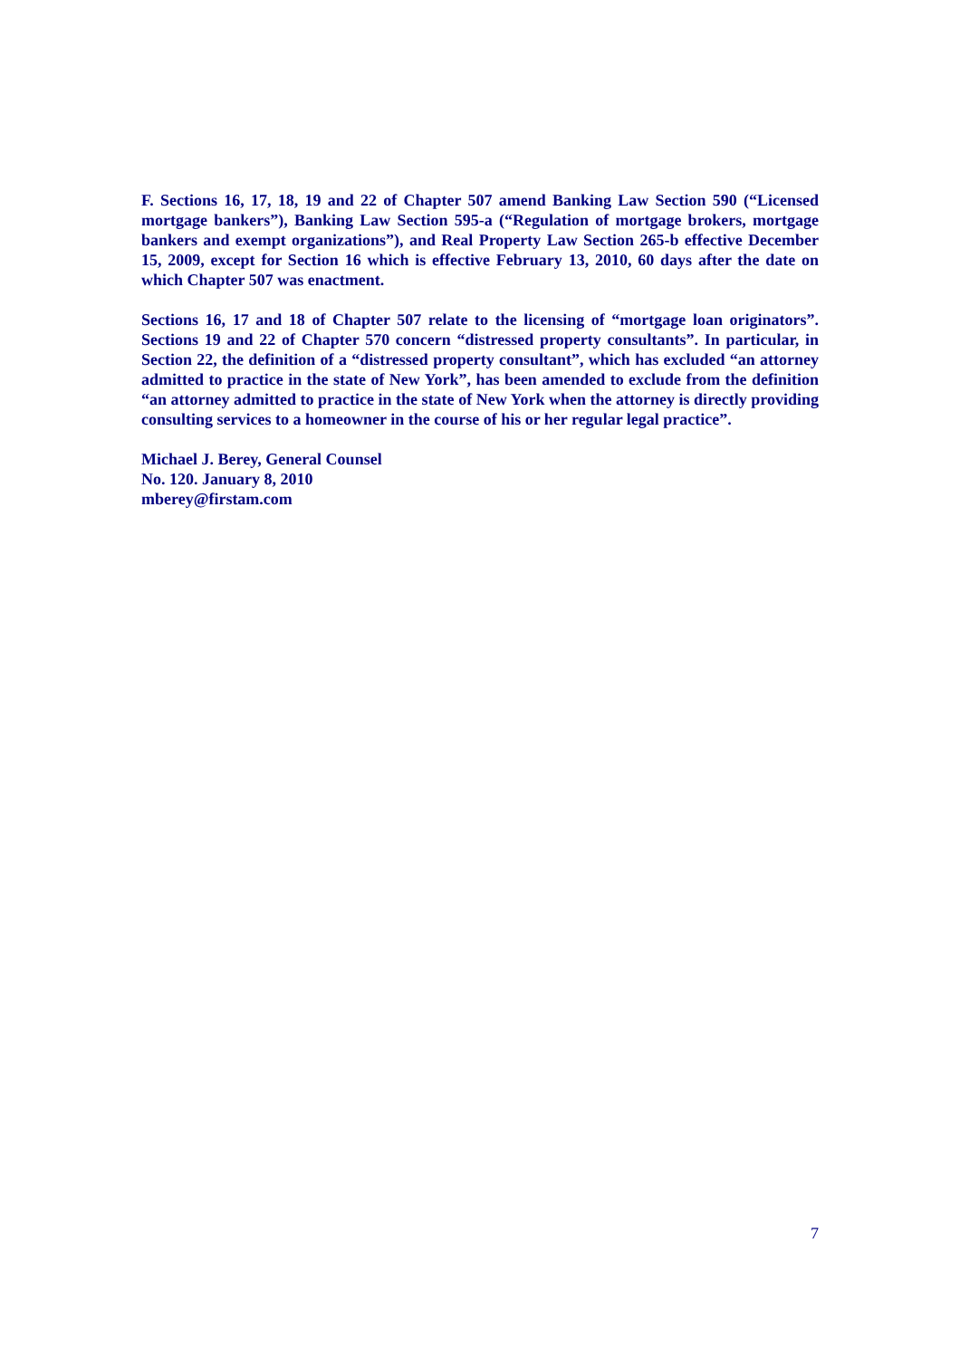F. Sections 16, 17, 18, 19 and 22 of Chapter 507 amend Banking Law Section 590 (“Licensed mortgage bankers”), Banking Law Section 595-a (“Regulation of mortgage brokers, mortgage bankers and exempt organizations”), and Real Property Law Section 265-b effective December 15, 2009, except for Section 16 which is effective February 13, 2010, 60 days after the date on which Chapter 507 was enactment.
Sections 16, 17 and 18 of Chapter 507 relate to the licensing of “mortgage loan originators”. Sections 19 and 22 of Chapter 570 concern “distressed property consultants”. In particular, in Section 22, the definition of a “distressed property consultant”, which has excluded “an attorney admitted to practice in the state of New York”, has been amended to exclude from the definition “an attorney admitted to practice in the state of New York when the attorney is directly providing consulting services to a homeowner in the course of his or her regular legal practice”.
Michael J. Berey, General Counsel
No. 120. January 8, 2010
mberey@firstam.com
7